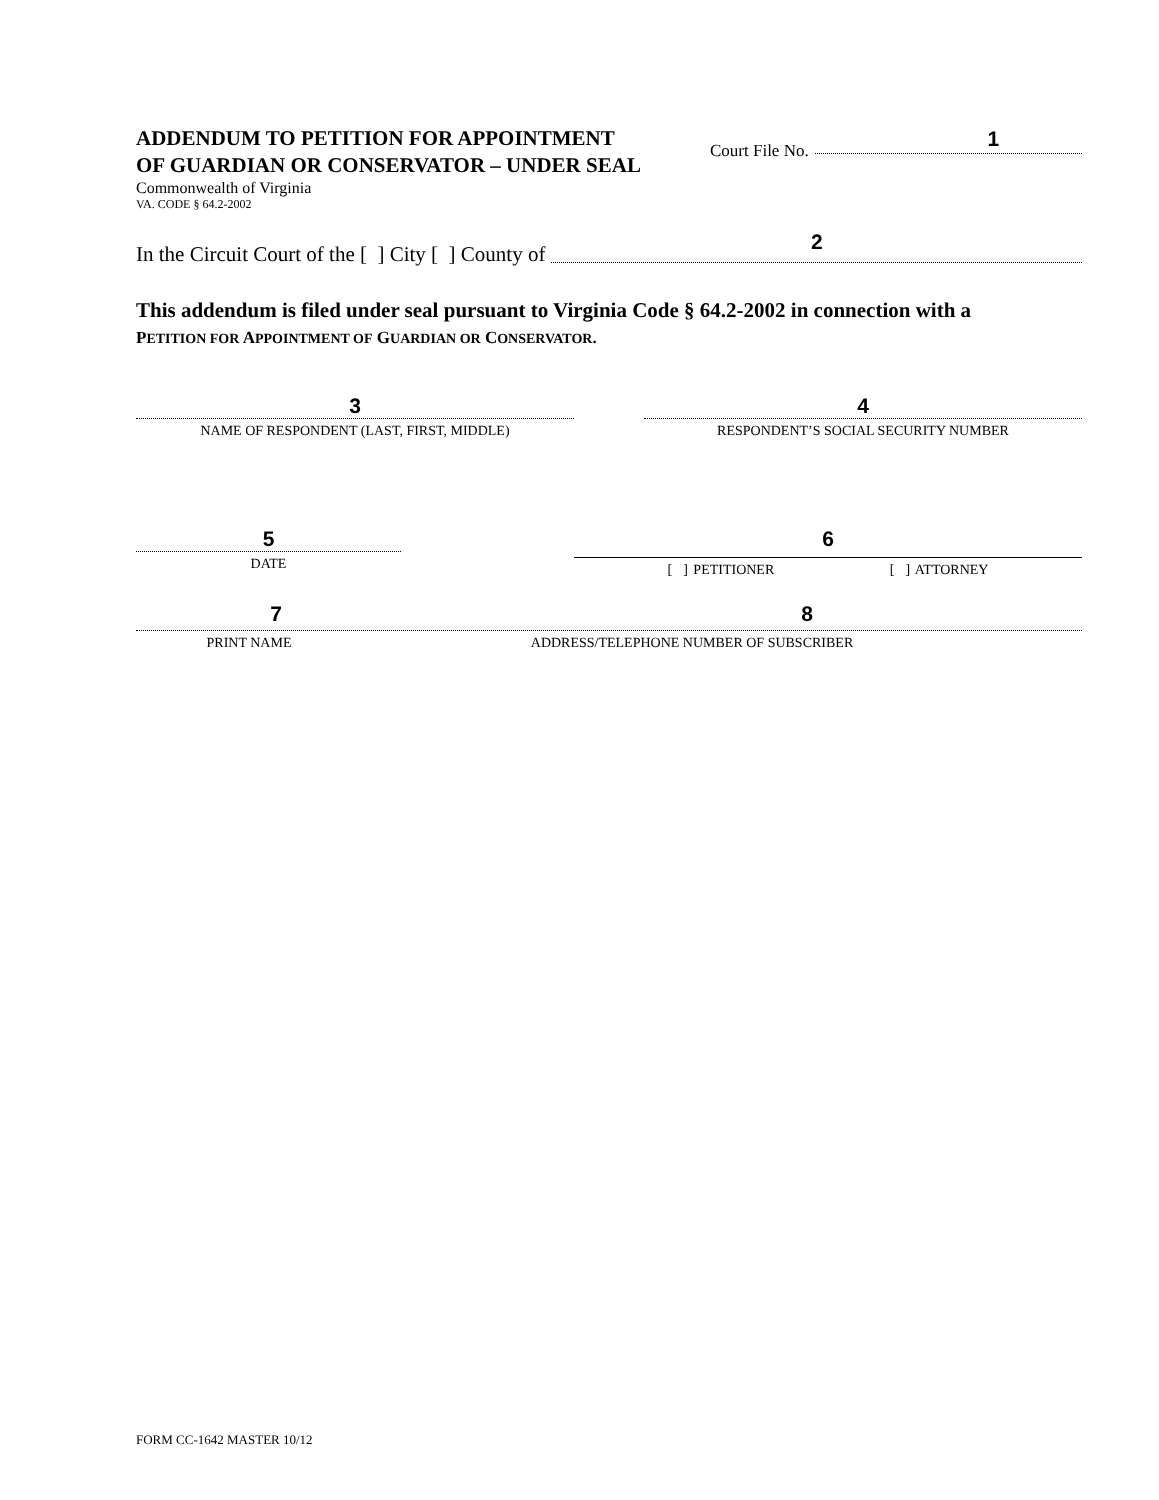ADDENDUM TO PETITION FOR APPOINTMENT
OF GUARDIAN OR CONSERVATOR – UNDER SEAL
Commonwealth of Virginia
VA. CODE § 64.2-2002
Court File No.
1
In the Circuit Court of the [ ] City [ ] County of
2
This addendum is filed under seal pursuant to Virginia Code § 64.2-2002 in connection with a
PETITION FOR APPOINTMENT OF GUARDIAN OR CONSERVATOR.
3
NAME OF RESPONDENT (LAST, FIRST, MIDDLE)
4
RESPONDENT’S SOCIAL SECURITY NUMBER
5
DATE
6
[ ] PETITIONER [ ] ATTORNEY
7 8
PRINT NAME ADDRESS/TELEPHONE NUMBER OF SUBSCRIBER
FORM CC-1642 MASTER 10/12